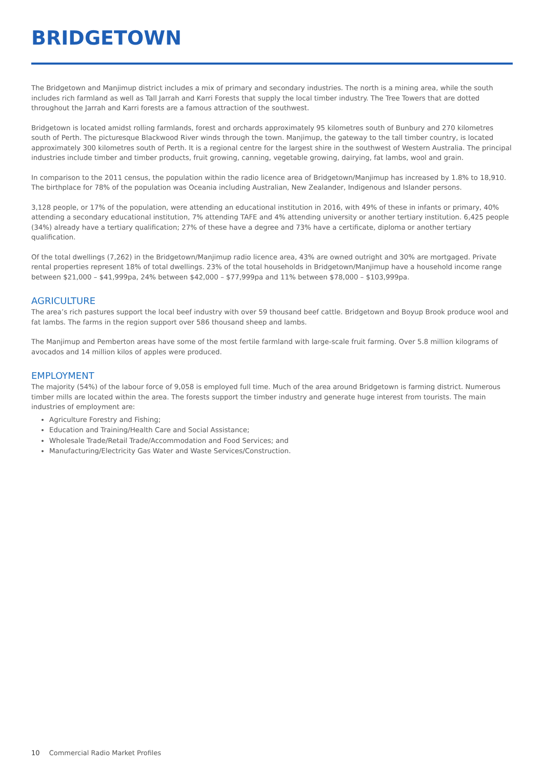BRIDGETOWN
The Bridgetown and Manjimup district includes a mix of primary and secondary industries. The north is a mining area, while the south includes rich farmland as well as Tall Jarrah and Karri Forests that supply the local timber industry. The Tree Towers that are dotted throughout the Jarrah and Karri forests are a famous attraction of the southwest.
Bridgetown is located amidst rolling farmlands, forest and orchards approximately 95 kilometres south of Bunbury and 270 kilometres south of Perth. The picturesque Blackwood River winds through the town. Manjimup, the gateway to the tall timber country, is located approximately 300 kilometres south of Perth. It is a regional centre for the largest shire in the southwest of Western Australia. The principal industries include timber and timber products, fruit growing, canning, vegetable growing, dairying, fat lambs, wool and grain.
In comparison to the 2011 census, the population within the radio licence area of Bridgetown/Manjimup has increased by 1.8% to 18,910. The birthplace for 78% of the population was Oceania including Australian, New Zealander, Indigenous and Islander persons.
3,128 people, or 17% of the population, were attending an educational institution in 2016, with 49% of these in infants or primary, 40% attending a secondary educational institution, 7% attending TAFE and 4% attending university or another tertiary institution. 6,425 people (34%) already have a tertiary qualification; 27% of these have a degree and 73% have a certificate, diploma or another tertiary qualification.
Of the total dwellings (7,262) in the Bridgetown/Manjimup radio licence area, 43% are owned outright and 30% are mortgaged. Private rental properties represent 18% of total dwellings. 23% of the total households in Bridgetown/Manjimup have a household income range between $21,000 – $41,999pa, 24% between $42,000 – $77,999pa and 11% between $78,000 – $103,999pa.
AGRICULTURE
The area’s rich pastures support the local beef industry with over 59 thousand beef cattle. Bridgetown and Boyup Brook produce wool and fat lambs. The farms in the region support over 586 thousand sheep and lambs.
The Manjimup and Pemberton areas have some of the most fertile farmland with large-scale fruit farming. Over 5.8 million kilograms of avocados and 14 million kilos of apples were produced.
EMPLOYMENT
The majority (54%) of the labour force of 9,058 is employed full time. Much of the area around Bridgetown is farming district. Numerous timber mills are located within the area. The forests support the timber industry and generate huge interest from tourists. The main industries of employment are:
Agriculture Forestry and Fishing;
Education and Training/Health Care and Social Assistance;
Wholesale Trade/Retail Trade/Accommodation and Food Services; and
Manufacturing/Electricity Gas Water and Waste Services/Construction.
10 Commercial Radio Market Profiles